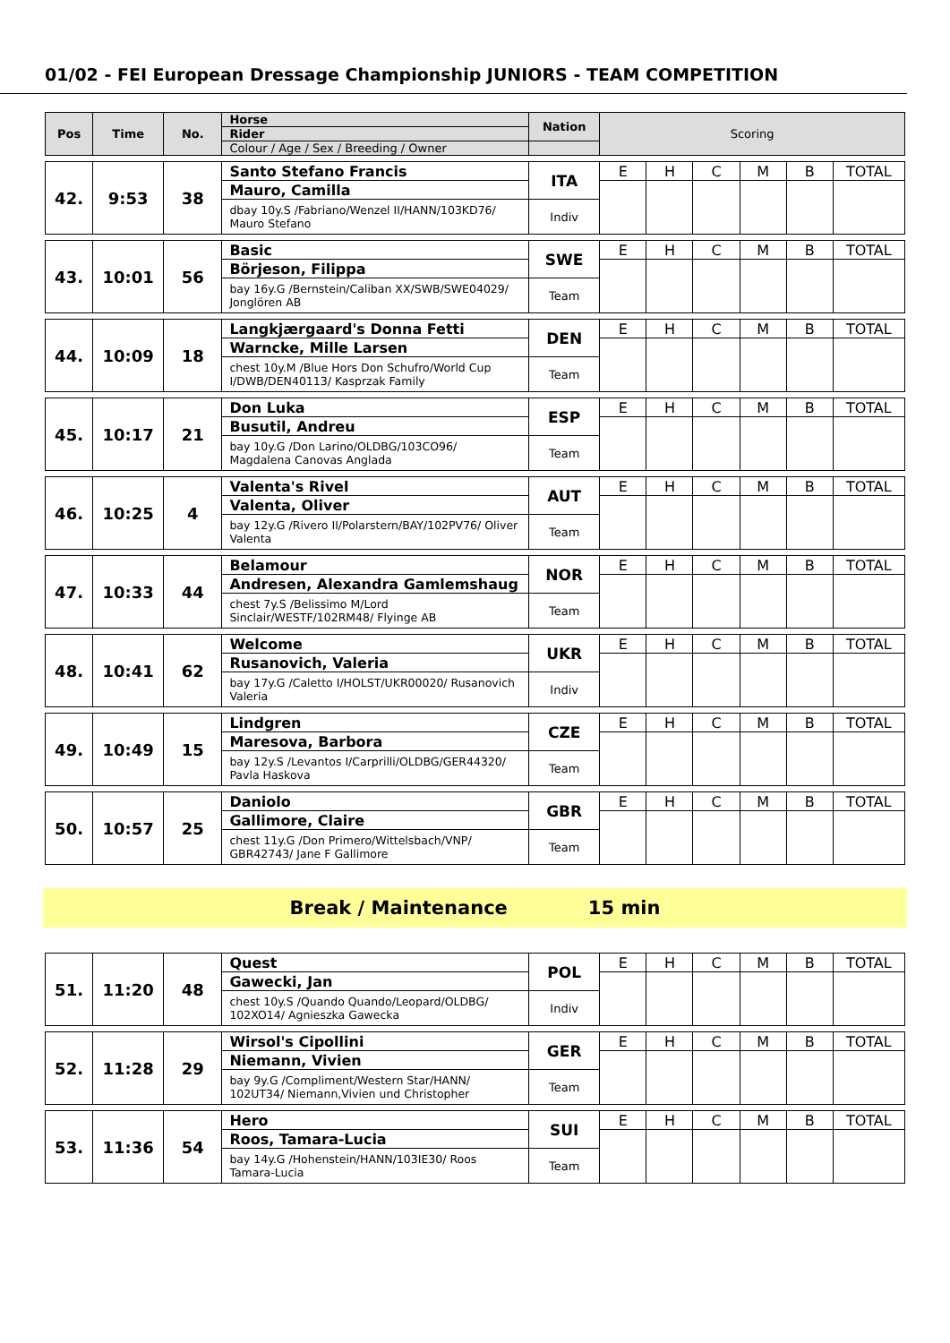01/02 - FEI European Dressage Championship JUNIORS - TEAM COMPETITION
| Pos | Time | No. | Horse | Nation | Scoring | | | | | |
| --- | --- | --- | --- | --- | --- | --- | --- | --- | --- | --- |
| | | | Rider | | | | | | | |
| | | | Colour / Age / Sex / Breeding / Owner | | | | | | | |
| 42. | 9:53 | 38 | Santo Stefano Francis | ITA | E | H | C | M | B | TOTAL |
| | | | Mauro, Camilla | | | | | | | |
| | | | dbay 10y.S /Fabriano/Wenzel II/HANN/103KD76/ Mauro Stefano | Indiv | | | | | | |
| 43. | 10:01 | 56 | Basic | SWE | E | H | C | M | B | TOTAL |
| | | | Börjeson, Filippa | | | | | | | |
| | | | bay 16y.G /Bernstein/Caliban XX/SWB/SWE04029/ Jonglören AB | Team | | | | | | |
| 44. | 10:09 | 18 | Langkjærgaard's Donna Fetti | DEN | E | H | C | M | B | TOTAL |
| | | | Warncke, Mille Larsen | | | | | | | |
| | | | chest 10y.M /Blue Hors Don Schufro/World Cup I/DWB/DEN40113/ Kasprzak Family | Team | | | | | | |
| 45. | 10:17 | 21 | Don Luka | ESP | E | H | C | M | B | TOTAL |
| | | | Busutil, Andreu | | | | | | | |
| | | | bay 10y.G /Don Larino/OLDBG/103CO96/ Magdalena Canovas Anglada | Team | | | | | | |
| 46. | 10:25 | 4 | Valenta's Rivel | AUT | E | H | C | M | B | TOTAL |
| | | | Valenta, Oliver | | | | | | | |
| | | | bay 12y.G /Rivero II/Polarstern/BAY/102PV76/ Oliver Valenta | Team | | | | | | |
| 47. | 10:33 | 44 | Belamour | NOR | E | H | C | M | B | TOTAL |
| | | | Andresen, Alexandra Gamlemshaug | | | | | | | |
| | | | chest 7y.S /Belissimo M/Lord Sinclair/WESTF/102RM48/ Flyinge AB | Team | | | | | | |
| 48. | 10:41 | 62 | Welcome | UKR | E | H | C | M | B | TOTAL |
| | | | Rusanovich, Valeria | | | | | | | |
| | | | bay 17y.G /Caletto I/HOLST/UKR00020/ Rusanovich Valeria | Indiv | | | | | | |
| 49. | 10:49 | 15 | Lindgren | CZE | E | H | C | M | B | TOTAL |
| | | | Maresova, Barbora | | | | | | | |
| | | | bay 12y.S /Levantos I/Carprilli/OLDBG/GER44320/ Pavla Haskova | Team | | | | | | |
| 50. | 10:57 | 25 | Daniolo | GBR | E | H | C | M | B | TOTAL |
| | | | Gallimore, Claire | | | | | | | |
| | | | chest 11y.G /Don Primero/Wittelsbach/VNP/ GBR42743/ Jane F Gallimore | Team | | | | | | |
Break / Maintenance 15 min
| 51. | 11:20 | 48 | Quest | POL | E | H | C | M | B | TOTAL |
| | | | Gawecki, Jan | | | | | | | |
| | | | chest 10y.S /Quando Quando/Leopard/OLDBG/ 102XO14/ Agnieszka Gawecka | Indiv | | | | | | |
| 52. | 11:28 | 29 | Wirsol's Cipollini | GER | E | H | C | M | B | TOTAL |
| | | | Niemann, Vivien | | | | | | | |
| | | | bay 9y.G /Compliment/Western Star/HANN/ 102UT34/ Niemann,Vivien und Christopher | Team | | | | | | |
| 53. | 11:36 | 54 | Hero | SUI | E | H | C | M | B | TOTAL |
| | | | Roos, Tamara-Lucia | | | | | | | |
| | | | bay 14y.G /Hohenstein/HANN/103IE30/ Roos Tamara-Lucia | Team | | | | | | |